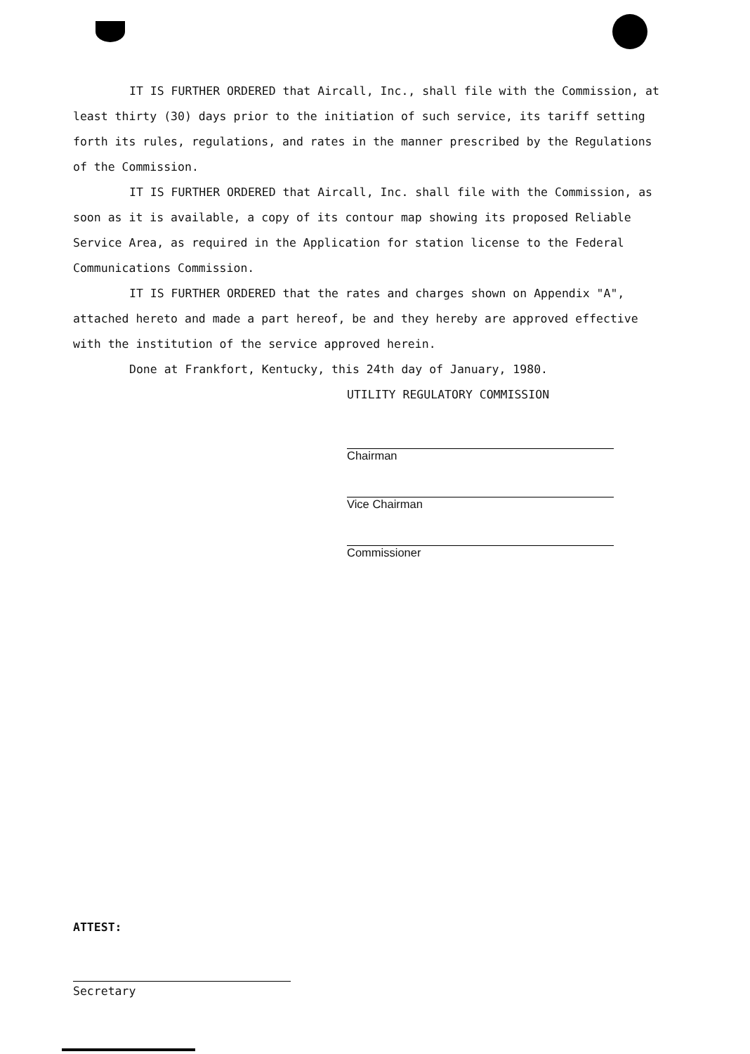IT IS FURTHER ORDERED that Aircall, Inc., shall file with the Commission, at least thirty (30) days prior to the initiation of such service, its tariff setting forth its rules, regulations, and rates in the manner prescribed by the Regulations of the Commission.
IT IS FURTHER ORDERED that Aircall, Inc. shall file with the Commission, as soon as it is available, a copy of its contour map showing its proposed Reliable Service Area, as required in the Application for station license to the Federal Communications Commission.
IT IS FURTHER ORDERED that the rates and charges shown on Appendix "A", attached hereto and made a part hereof, be and they hereby are approved effective with the institution of the service approved herein.
Done at Frankfort, Kentucky, this 24th day of January, 1980.
UTILITY REGULATORY COMMISSION
Chairman
Vice Chairman
Commissioner
ATTEST:
Secretary